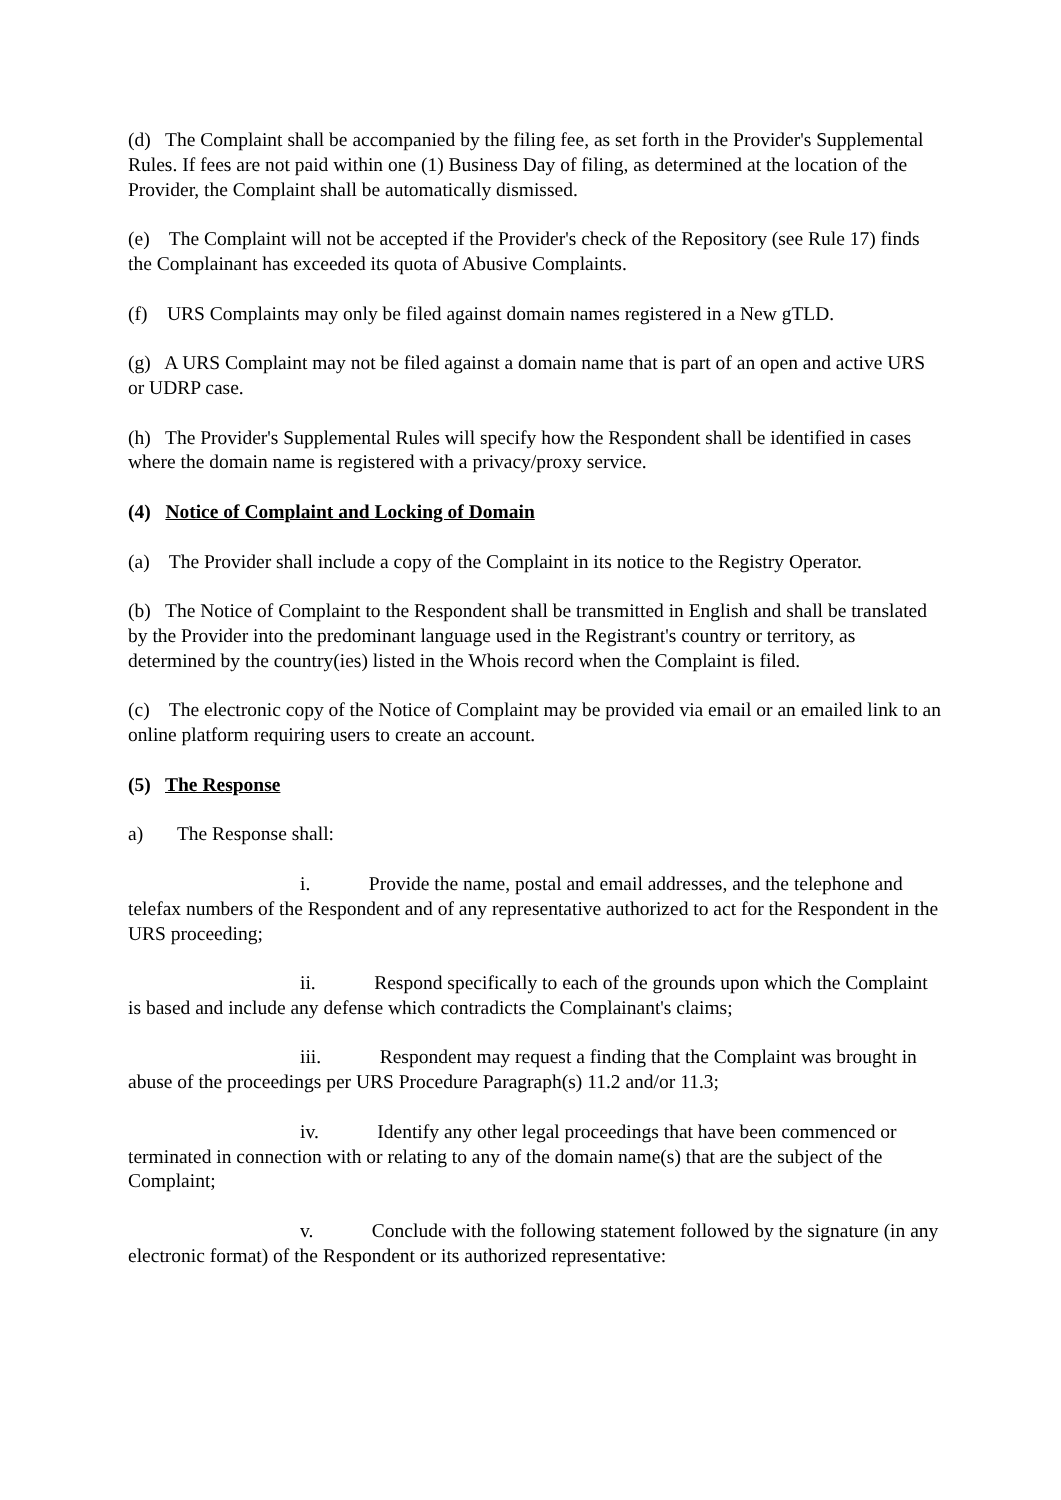(d) The Complaint shall be accompanied by the filing fee, as set forth in the Provider's Supplemental Rules. If fees are not paid within one (1) Business Day of filing, as determined at the location of the Provider, the Complaint shall be automatically dismissed.
(e) The Complaint will not be accepted if the Provider's check of the Repository (see Rule 17) finds the Complainant has exceeded its quota of Abusive Complaints.
(f) URS Complaints may only be filed against domain names registered in a New gTLD.
(g) A URS Complaint may not be filed against a domain name that is part of an open and active URS or UDRP case.
(h) The Provider's Supplemental Rules will specify how the Respondent shall be identified in cases where the domain name is registered with a privacy/proxy service.
(4) Notice of Complaint and Locking of Domain
(a) The Provider shall include a copy of the Complaint in its notice to the Registry Operator.
(b) The Notice of Complaint to the Respondent shall be transmitted in English and shall be translated by the Provider into the predominant language used in the Registrant's country or territory, as determined by the country(ies) listed in the Whois record when the Complaint is filed.
(c) The electronic copy of the Notice of Complaint may be provided via email or an emailed link to an online platform requiring users to create an account.
(5) The Response
a) The Response shall:
i. Provide the name, postal and email addresses, and the telephone and telefax numbers of the Respondent and of any representative authorized to act for the Respondent in the URS proceeding;
ii. Respond specifically to each of the grounds upon which the Complaint is based and include any defense which contradicts the Complainant's claims;
iii. Respondent may request a finding that the Complaint was brought in abuse of the proceedings per URS Procedure Paragraph(s) 11.2 and/or 11.3;
iv. Identify any other legal proceedings that have been commenced or terminated in connection with or relating to any of the domain name(s) that are the subject of the Complaint;
v. Conclude with the following statement followed by the signature (in any electronic format) of the Respondent or its authorized representative: